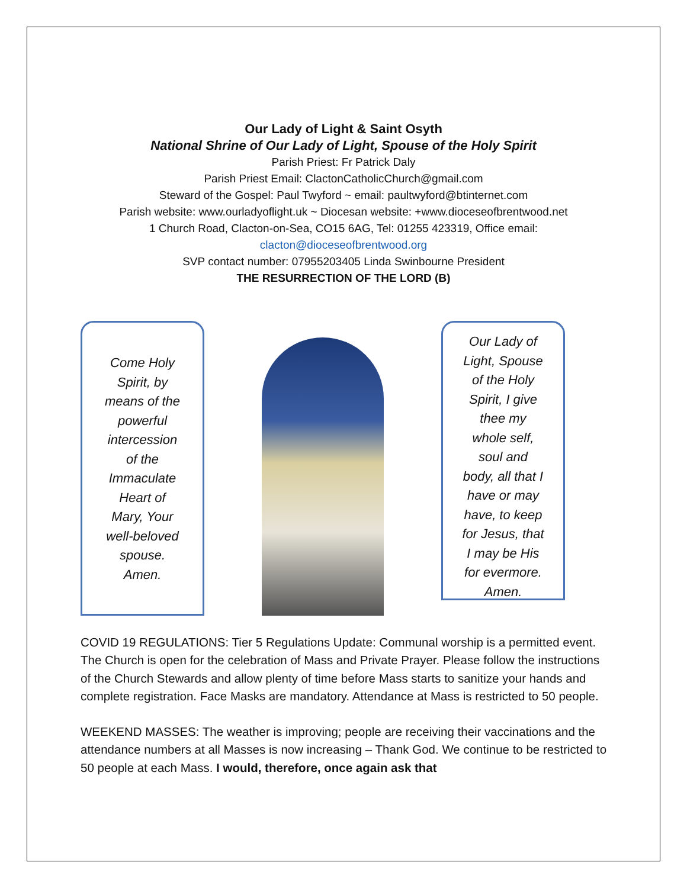Our Lady of Light & Saint Osyth
National Shrine of Our Lady of Light, Spouse of the Holy Spirit
Parish Priest: Fr Patrick Daly
Parish Priest Email: ClactonCatholicChurch@gmail.com
Steward of the Gospel: Paul Twyford ~ email: paultwyford@btinternet.com
Parish website: www.ourladyoflight.uk ~ Diocesan website: +www.dioceseofbrentwood.net
1 Church Road, Clacton-on-Sea, CO15 6AG, Tel: 01255 423319, Office email:
clacton@dioceseofbrentwood.org
SVP contact number: 07955203405 Linda Swinbourne President
THE RESURRECTION OF THE LORD (B)
Come Holy
Spirit, by
means of the
powerful
intercession
of the
Immaculate
Heart of
Mary, Your
well-beloved
spouse.
Amen.
Our Lady of
Light, Spouse
of the Holy
Spirit, I give
thee my
whole self,
soul and
body, all that I
have or may
have, to keep
for Jesus, that
I may be His
for evermore.
Amen.
COVID 19 REGULATIONS: Tier 5 Regulations Update: Communal worship is a permitted event. The Church is open for the celebration of Mass and Private Prayer. Please follow the instructions of the Church Stewards and allow plenty of time before Mass starts to sanitize your hands and complete registration. Face Masks are mandatory. Attendance at Mass is restricted to 50 people.
WEEKEND MASSES: The weather is improving; people are receiving their vaccinations and the attendance numbers at all Masses is now increasing – Thank God. We continue to be restricted to 50 people at each Mass. I would, therefore, once again ask that